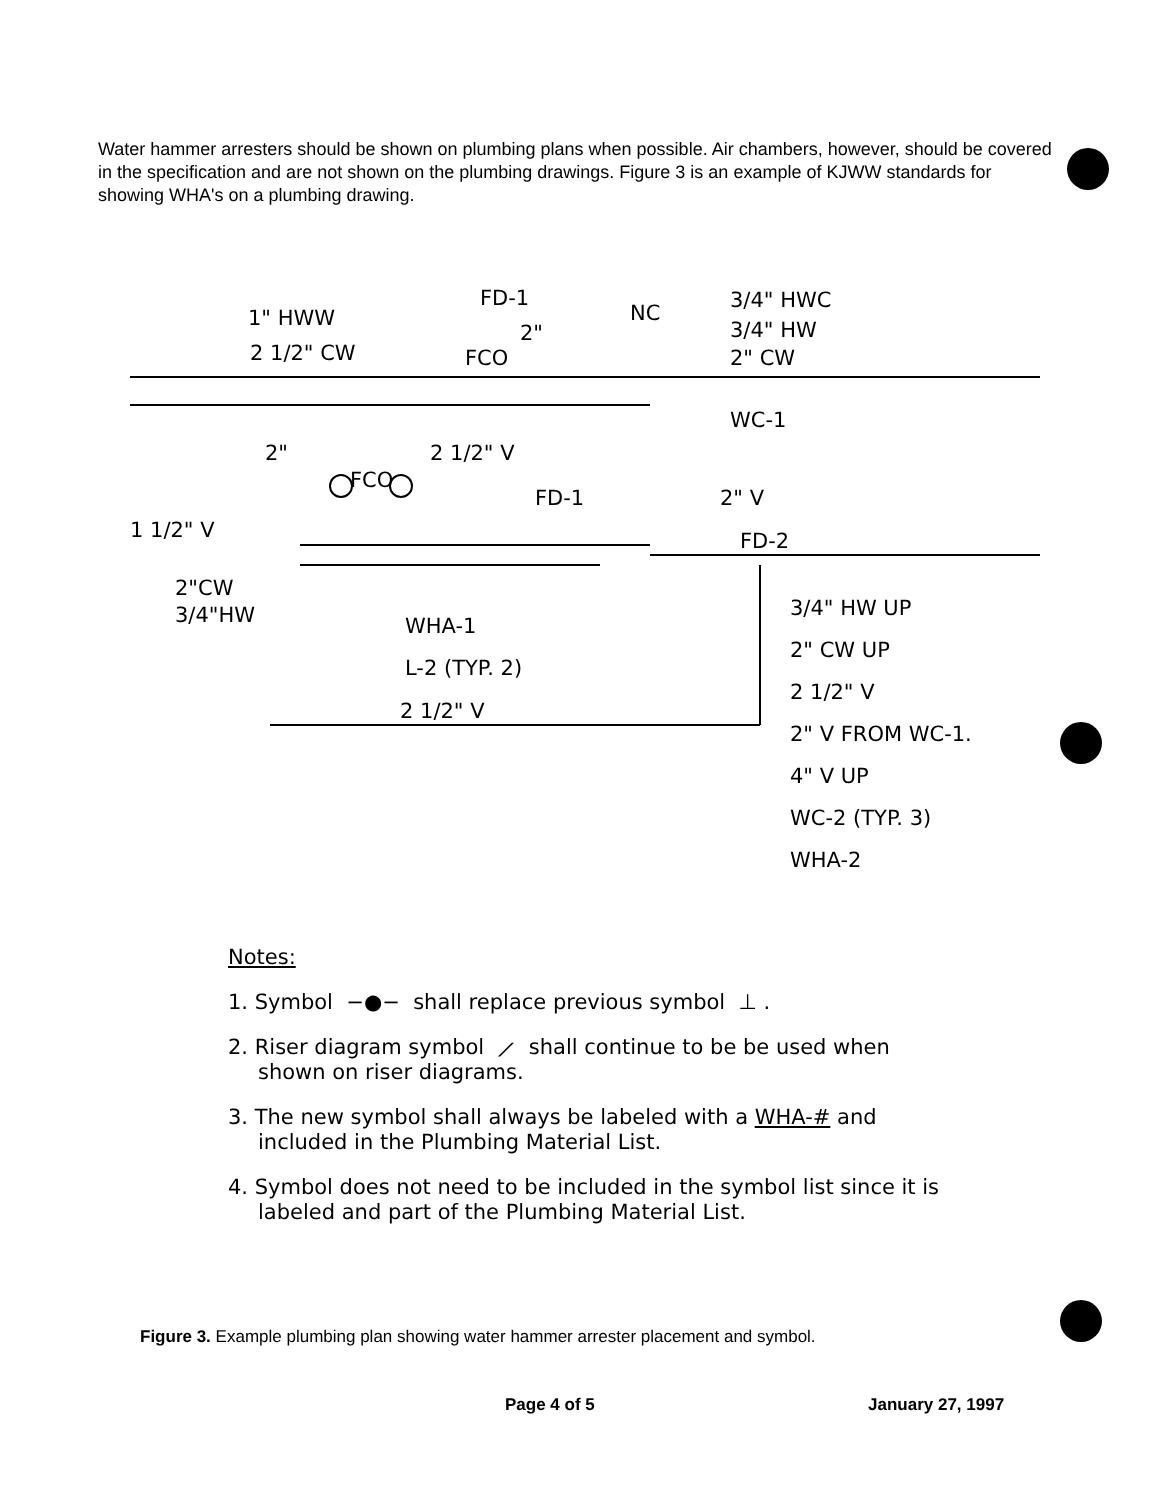Water hammer arresters should be shown on plumbing plans when possible. Air chambers, however, should be covered in the specification and are not shown on the plumbing drawings. Figure 3 is an example of KJWW standards for showing WHA's on a plumbing drawing.
1" HWW
2 1/2" CW
FD-1
2"
FCO
NC
3/4" HWC
3/4" HW
2" CW
WC-1
2"
2 1/2" V
FCO
FD-1
2" V
1 1/2" V
FD-2
2"CW
3/4"HW
WHA-1
L-2 (TYP. 2)
2 1/2" V
3/4" HW UP
2" CW UP
2 1/2" V
2" V FROM WC-1.
4" V UP
WC-2 (TYP. 3)
WHA-2
Notes:
1. Symbol −●− shall replace previous symbol ⊥ .
2. Riser diagram symbol ⟋ shall continue to be be used when shown on riser diagrams.
3. The new symbol shall always be labeled with a WHA-# and included in the Plumbing Material List.
4. Symbol does not need to be included in the symbol list since it is labeled and part of the Plumbing Material List.
Figure 3. Example plumbing plan showing water hammer arrester placement and symbol.
Page 4 of 5 January 27, 1997